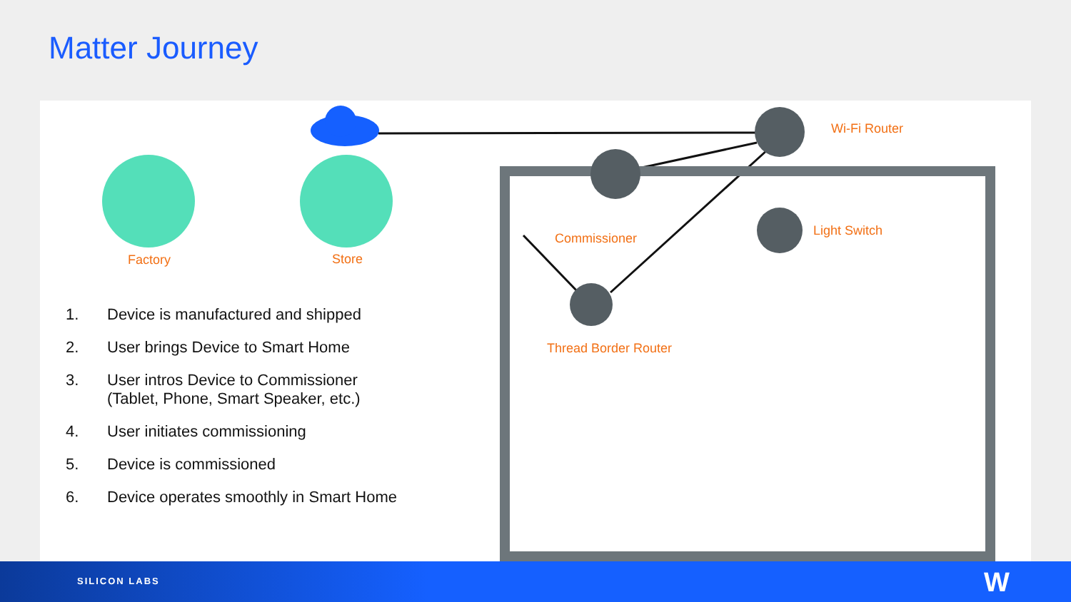Matter Journey
Factory Store
Wi-Fi Router
Commissioner
Light Switch
Thread Border Router
1. Device is manufactured and shipped
2. User brings Device to Smart Home
3. User intros Device to Commissioner
(Tablet, Phone, Smart Speaker, etc.)
4. User initiates commissioning
5. Device is commissioned
6. Device operates smoothly in Smart Home
SILICON LABS W